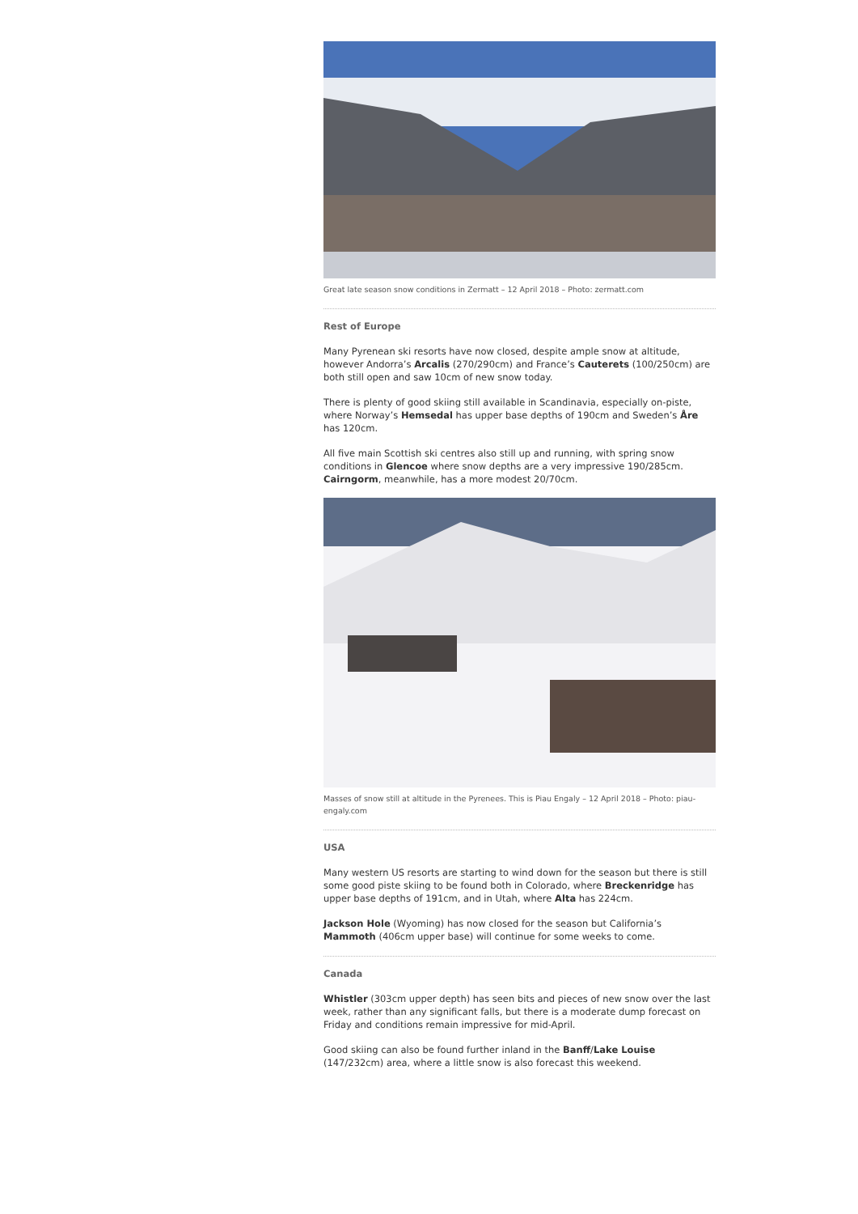Great late season snow conditions in Zermatt – 12 April 2018 – Photo: zermatt.com
Rest of Europe
Many Pyrenean ski resorts have now closed, despite ample snow at altitude, however Andorra’s Arcalis (270/290cm) and France’s Cauterets (100/250cm) are both still open and saw 10cm of new snow today.
There is plenty of good skiing still available in Scandinavia, especially on-piste, where Norway’s Hemsedal has upper base depths of 190cm and Sweden’s Åre has 120cm.
All five main Scottish ski centres also still up and running, with spring snow conditions in Glencoe where snow depths are a very impressive 190/285cm. Cairngorm, meanwhile, has a more modest 20/70cm.
Masses of snow still at altitude in the Pyrenees. This is Piau Engaly – 12 April 2018 – Photo: piau-engaly.com
USA
Many western US resorts are starting to wind down for the season but there is still some good piste skiing to be found both in Colorado, where Breckenridge has upper base depths of 191cm, and in Utah, where Alta has 224cm.
Jackson Hole (Wyoming) has now closed for the season but California’s Mammoth (406cm upper base) will continue for some weeks to come.
Canada
Whistler (303cm upper depth) has seen bits and pieces of new snow over the last week, rather than any significant falls, but there is a moderate dump forecast on Friday and conditions remain impressive for mid-April.
Good skiing can also be found further inland in the Banff/Lake Louise (147/232cm) area, where a little snow is also forecast this weekend.